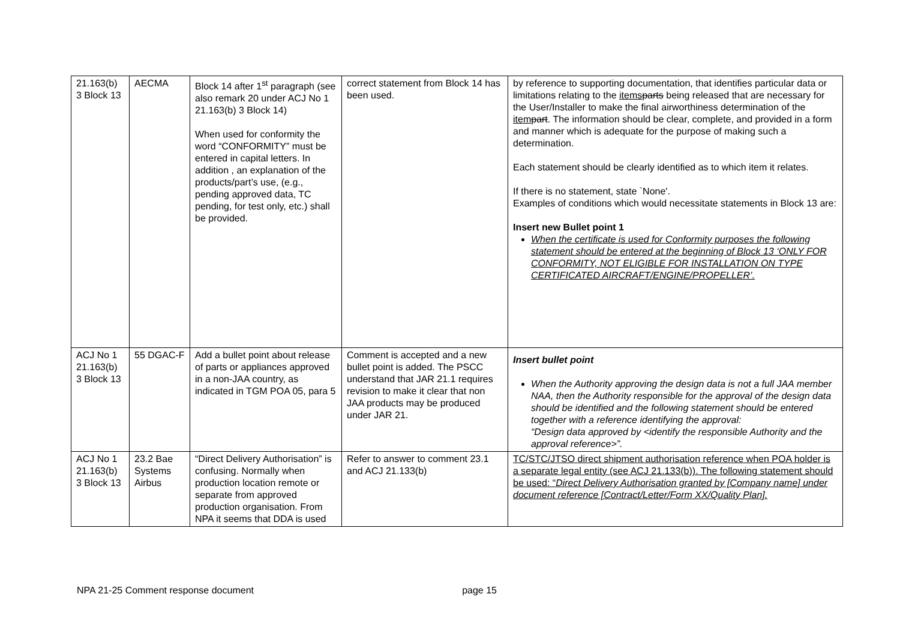| 21.163(b) 3 Block 13 | AECMA | Block 14 after 1<sup>st</sup> paragraph (see also remark 20 under ACJ No 1 21.163(b) 3 Block 14) When used for conformity the word “CONFORMITY” must be entered in capital letters. In addition , an explanation of the products/part’s use, (e.g., pending approved data, TC pending, for test only, etc.) shall be provided. | correct statement from Block 14 has been used. | by reference to supporting documentation, that identifies particular data or limitations relating to the items parts being released that are necessary for the User/Installer to make the final airworthiness determination of the item part . The information should be clear, complete, and provided in a form and manner which is adequate for the purpose of making such a determination. Each statement should be clearly identified as to which item it relates. If there is no statement, state `None'. Examples of conditions which would necessitate statements in Block 13 are: Insert new Bullet point 1 When the certificate is used for Conformity purposes the following statement should be entered at the beginning of Block 13 ‘ONLY FOR CONFORMITY, NOT ELIGIBLE FOR INSTALLATION ON TYPE CERTIFICATED AIRCRAFT/ENGINE/PROPELLER’. |
| ACJ No 1 21.163(b) 3 Block 13 | 55 DGAC-F | Add a bullet point about release of parts or appliances approved in a non-JAA country, as indicated in TGM POA 05, para 5 | Comment is accepted and a new bullet point is added. The PSCC understand that JAR 21.1 requires revision to make it clear that non JAA products may be produced under JAR 21. | Insert bullet point When the Authority approving the design data is not a full JAA member NAA, then the Authority responsible for the approval of the design data should be identified and the following statement should be entered together with a reference identifying the approval: “Design data approved by <identify the responsible Authority and the approval reference>”. |
| ACJ No 1 21.163(b) 3 Block 13 | 23.2 Bae Systems Airbus | “Direct Delivery Authorisation” is confusing. Normally when production location remote or separate from approved production organisation. From NPA it seems that DDA is used | Refer to answer to comment 23.1 and ACJ 21.133(b) | TC/STC/JTSO direct shipment authorisation reference when POA holder is a separate legal entity (see ACJ 21.133(b)). The following statement should be used: “ Direct Delivery Authorisation granted by [Company name] under document reference [Contract/Letter/Form XX/Quality Plan]. |
NPA 21-25 Comment response document page 15